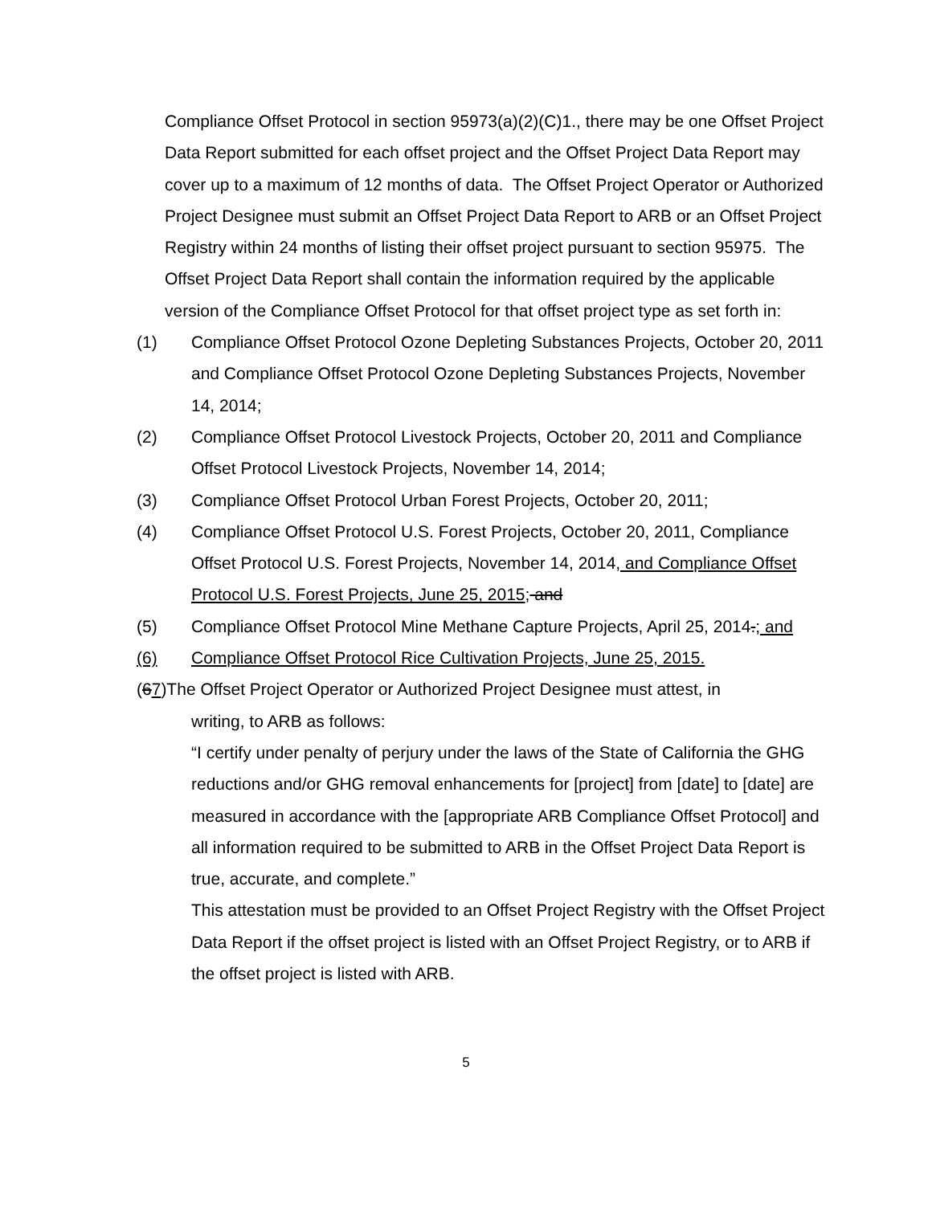Compliance Offset Protocol in section 95973(a)(2)(C)1., there may be one Offset Project Data Report submitted for each offset project and the Offset Project Data Report may cover up to a maximum of 12 months of data. The Offset Project Operator or Authorized Project Designee must submit an Offset Project Data Report to ARB or an Offset Project Registry within 24 months of listing their offset project pursuant to section 95975. The Offset Project Data Report shall contain the information required by the applicable version of the Compliance Offset Protocol for that offset project type as set forth in:
(1) Compliance Offset Protocol Ozone Depleting Substances Projects, October 20, 2011 and Compliance Offset Protocol Ozone Depleting Substances Projects, November 14, 2014;
(2) Compliance Offset Protocol Livestock Projects, October 20, 2011 and Compliance Offset Protocol Livestock Projects, November 14, 2014;
(3) Compliance Offset Protocol Urban Forest Projects, October 20, 2011;
(4) Compliance Offset Protocol U.S. Forest Projects, October 20, 2011, Compliance Offset Protocol U.S. Forest Projects, November 14, 2014, and Compliance Offset Protocol U.S. Forest Projects, June 25, 2015; and
(5) Compliance Offset Protocol Mine Methane Capture Projects, April 25, 2014.; and
(6) Compliance Offset Protocol Rice Cultivation Projects, June 25, 2015.
(67)The Offset Project Operator or Authorized Project Designee must attest, in
writing, to ARB as follows:
“I certify under penalty of perjury under the laws of the State of California the GHG reductions and/or GHG removal enhancements for [project] from [date] to [date] are measured in accordance with the [appropriate ARB Compliance Offset Protocol] and all information required to be submitted to ARB in the Offset Project Data Report is true, accurate, and complete.”
This attestation must be provided to an Offset Project Registry with the Offset Project Data Report if the offset project is listed with an Offset Project Registry, or to ARB if the offset project is listed with ARB.
5